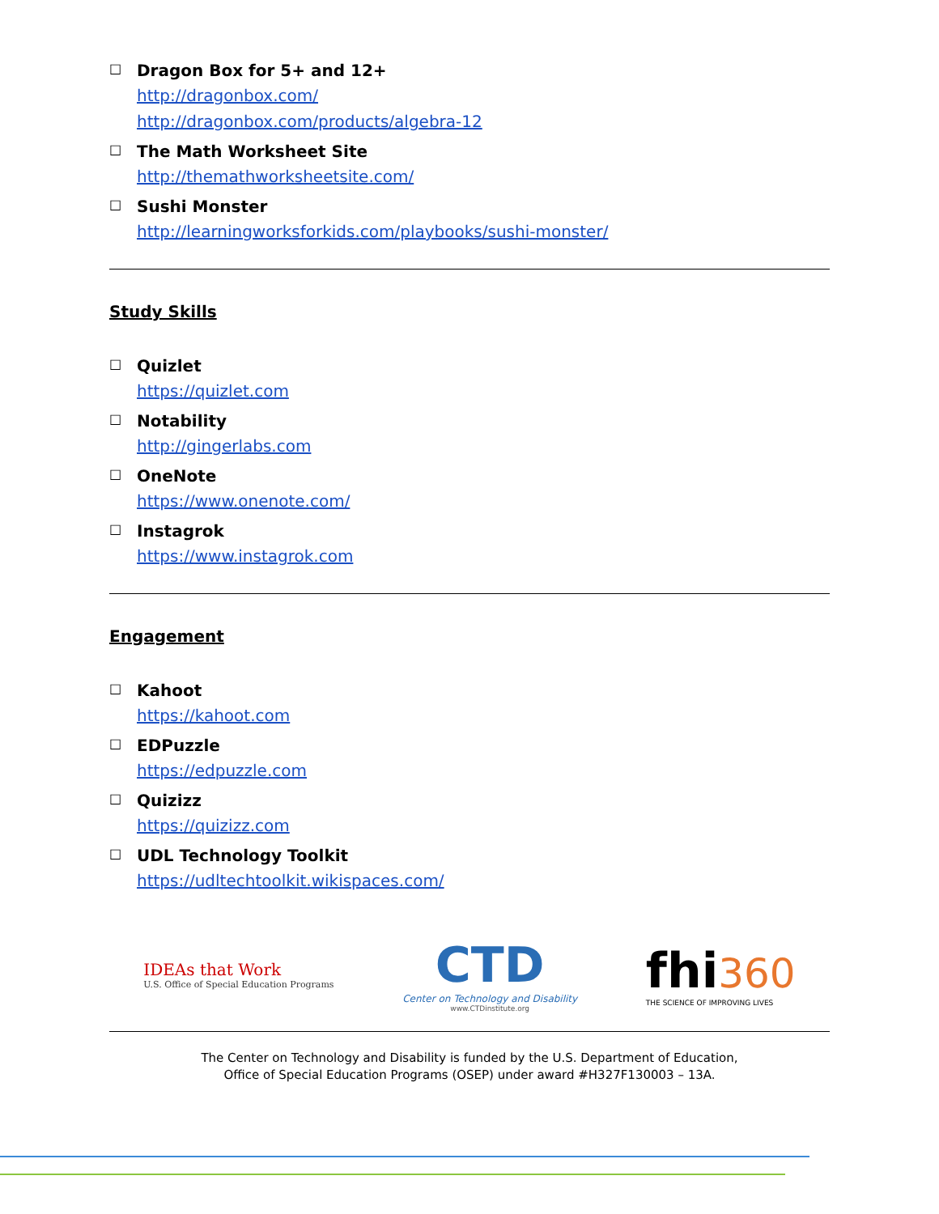□
Dragon Box for 5+ and 12+
http://dragonbox.com/
http://dragonbox.com/products/algebra-12
□
The Math Worksheet Site
http://themathworksheetsite.com/
□
Sushi Monster
http://learningworksforkids.com/playbooks/sushi-monster/
Study Skills
□
Quizlet
https://quizlet.com
□
Notability
http://gingerlabs.com
□
OneNote
https://www.onenote.com/
□
Instagrok
https://www.instagrok.com
Engagement
□
Kahoot
https://kahoot.com
□
EDPuzzle
https://edpuzzle.com
□
Quizizz
https://quizizz.com
□
UDL Technology Toolkit
https://udltechtoolkit.wikispaces.com/
IDEAs that Work
U.S. Office of Special Education Programs
CTD
Center on Technology and Disability
www.CTDinstitute.org
fhi 360
THE SCIENCE OF IMPROVING LIVES
The Center on Technology and Disability is funded by the U.S. Department of Education,
Office of Special Education Programs (OSEP) under award #H327F130003 – 13A.